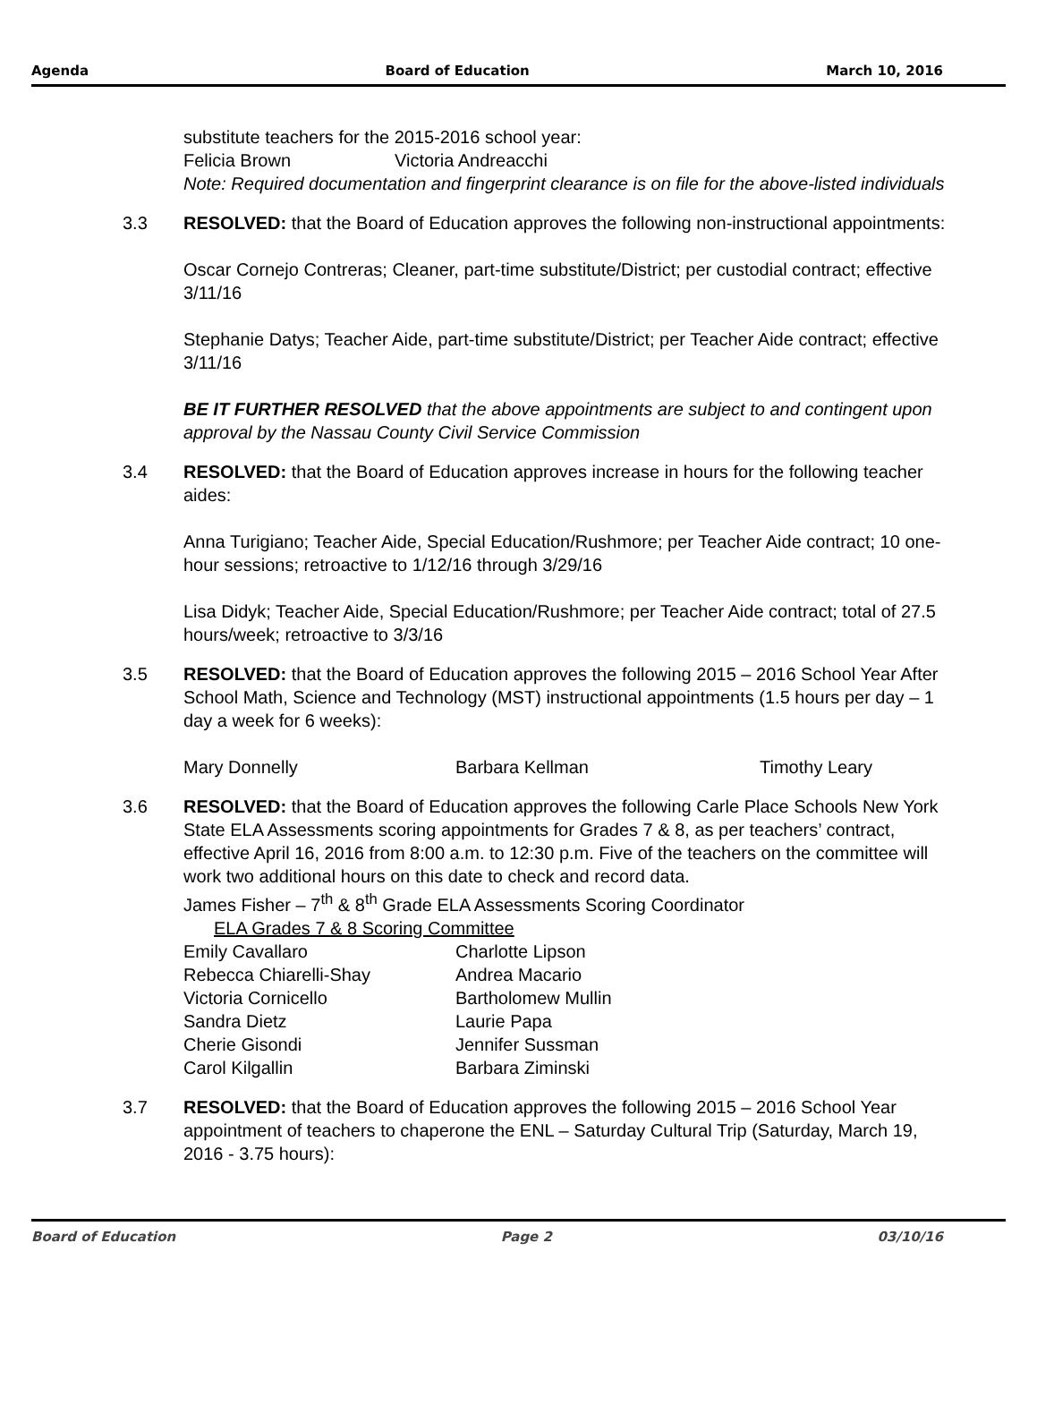Agenda Board of Education March 10, 2016
substitute teachers for the 2015-2016 school year:
Felicia Brown Victoria Andreacchi
Note: Required documentation and fingerprint clearance is on file for the above-listed individuals
3.3 RESOLVED: that the Board of Education approves the following non-instructional appointments:
Oscar Cornejo Contreras; Cleaner, part-time substitute/District; per custodial contract; effective 3/11/16
Stephanie Datys; Teacher Aide, part-time substitute/District; per Teacher Aide contract; effective 3/11/16
BE IT FURTHER RESOLVED that the above appointments are subject to and contingent upon approval by the Nassau County Civil Service Commission
3.4 RESOLVED: that the Board of Education approves increase in hours for the following teacher aides:
Anna Turigiano; Teacher Aide, Special Education/Rushmore; per Teacher Aide contract; 10 one-hour sessions; retroactive to 1/12/16 through 3/29/16
Lisa Didyk; Teacher Aide, Special Education/Rushmore; per Teacher Aide contract; total of 27.5 hours/week; retroactive to 3/3/16
3.5 RESOLVED: that the Board of Education approves the following 2015 – 2016 School Year After School Math, Science and Technology (MST) instructional appointments (1.5 hours per day – 1 day a week for 6 weeks):
Mary Donnelly Barbara Kellman Timothy Leary
3.6 RESOLVED: that the Board of Education approves the following Carle Place Schools New York State ELA Assessments scoring appointments for Grades 7 & 8, as per teachers’ contract, effective April 16, 2016 from 8:00 a.m. to 12:30 p.m. Five of the teachers on the committee will work two additional hours on this date to check and record data.
James Fisher – 7<sup>th</sup> & 8<sup>th</sup> Grade ELA Assessments Scoring Coordinator
ELA Grades 7 & 8 Scoring Committee
Emily Cavallaro Charlotte Lipson
Rebecca Chiarelli-Shay Andrea Macario
Victoria Cornicello Bartholomew Mullin
Sandra Dietz Laurie Papa
Cherie Gisondi Jennifer Sussman
Carol Kilgallin Barbara Ziminski
3.7 RESOLVED: that the Board of Education approves the following 2015 – 2016 School Year appointment of teachers to chaperone the ENL – Saturday Cultural Trip (Saturday, March 19, 2016 - 3.75 hours):
Board of Education Page 2 03/10/16